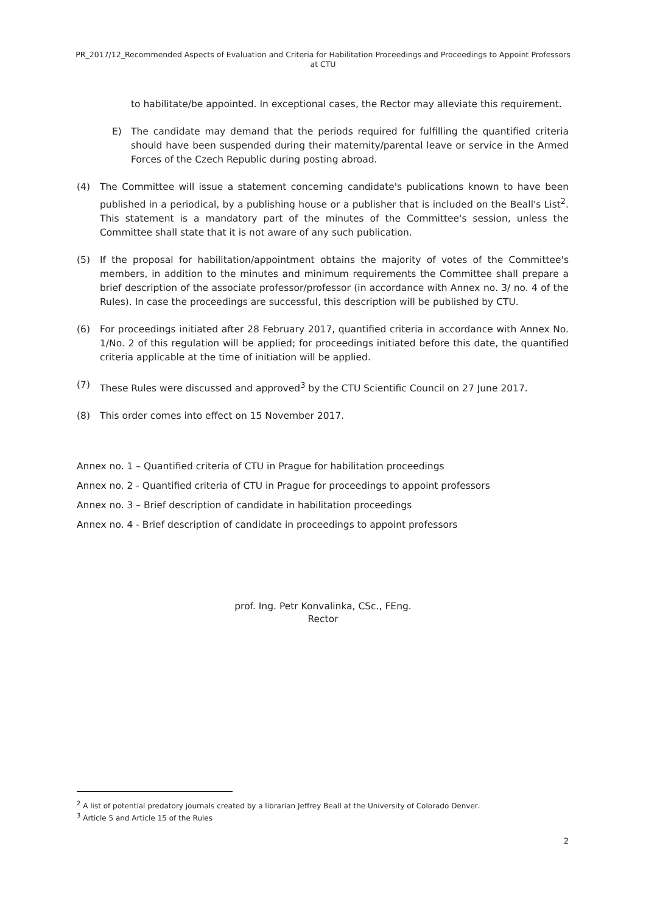PR_2017/12_Recommended Aspects of Evaluation and Criteria for Habilitation Proceedings and Proceedings to Appoint Professors at CTU
to habilitate/be appointed. In exceptional cases, the Rector may alleviate this requirement.
E) The candidate may demand that the periods required for fulfilling the quantified criteria should have been suspended during their maternity/parental leave or service in the Armed Forces of the Czech Republic during posting abroad.
(4) The Committee will issue a statement concerning candidate's publications known to have been published in a periodical, by a publishing house or a publisher that is included on the Beall's List<sup>2</sup>. This statement is a mandatory part of the minutes of the Committee's session, unless the Committee shall state that it is not aware of any such publication.
(5) If the proposal for habilitation/appointment obtains the majority of votes of the Committee's members, in addition to the minutes and minimum requirements the Committee shall prepare a brief description of the associate professor/professor (in accordance with Annex no. 3/ no. 4 of the Rules). In case the proceedings are successful, this description will be published by CTU.
(6) For proceedings initiated after 28 February 2017, quantified criteria in accordance with Annex No. 1/No. 2 of this regulation will be applied; for proceedings initiated before this date, the quantified criteria applicable at the time of initiation will be applied.
(7) These Rules were discussed and approved<sup>3</sup> by the CTU Scientific Council on 27 June 2017.
(8) This order comes into effect on 15 November 2017.
Annex no. 1 – Quantified criteria of CTU in Prague for habilitation proceedings
Annex no. 2 - Quantified criteria of CTU in Prague for proceedings to appoint professors
Annex no. 3 – Brief description of candidate in habilitation proceedings
Annex no. 4 - Brief description of candidate in proceedings to appoint professors
prof. Ing. Petr Konvalinka, CSc., FEng.
Rector
<sup>2</sup> A list of potential predatory journals created by a librarian Jeffrey Beall at the University of Colorado Denver.
<sup>3</sup> Article 5 and Article 15 of the Rules
2